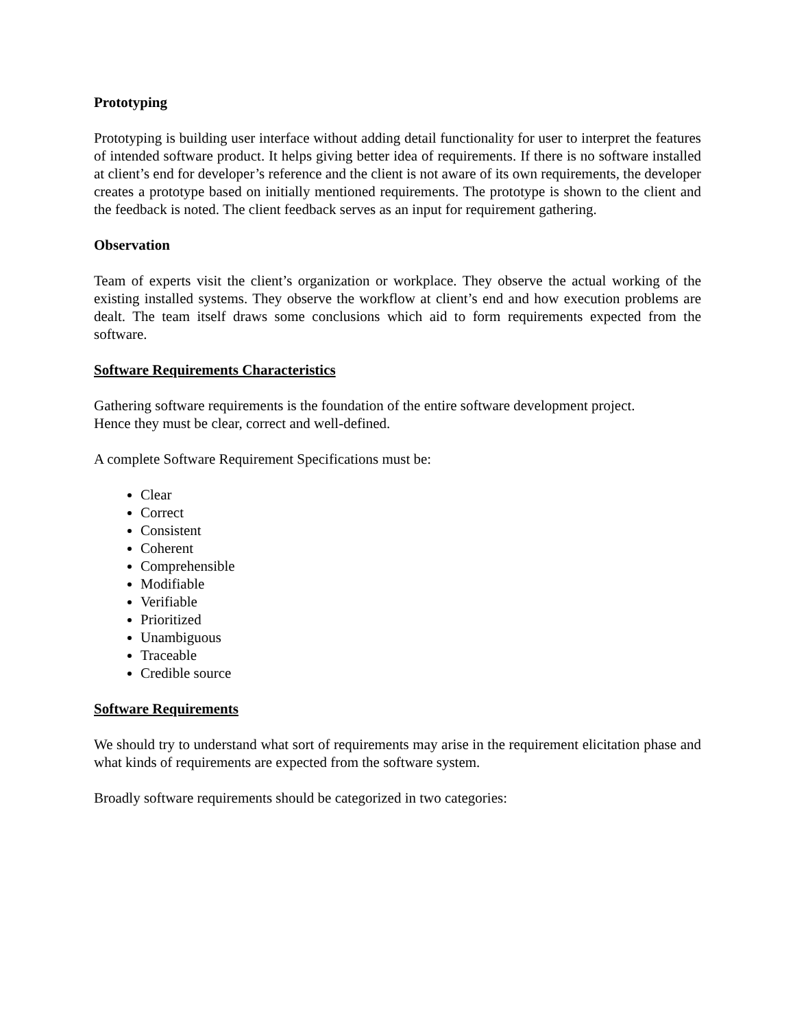Prototyping
Prototyping is building user interface without adding detail functionality for user to interpret the features of intended software product. It helps giving better idea of requirements. If there is no software installed at client’s end for developer’s reference and the client is not aware of its own requirements, the developer creates a prototype based on initially mentioned requirements. The prototype is shown to the client and the feedback is noted. The client feedback serves as an input for requirement gathering.
Observation
Team of experts visit the client’s organization or workplace. They observe the actual working of the existing installed systems. They observe the workflow at client’s end and how execution problems are dealt. The team itself draws some conclusions which aid to form requirements expected from the software.
Software Requirements Characteristics
Gathering software requirements is the foundation of the entire software development project.
Hence they must be clear, correct and well-defined.
A complete Software Requirement Specifications must be:
Clear
Correct
Consistent
Coherent
Comprehensible
Modifiable
Verifiable
Prioritized
Unambiguous
Traceable
Credible source
Software Requirements
We should try to understand what sort of requirements may arise in the requirement elicitation phase and what kinds of requirements are expected from the software system.
Broadly software requirements should be categorized in two categories: